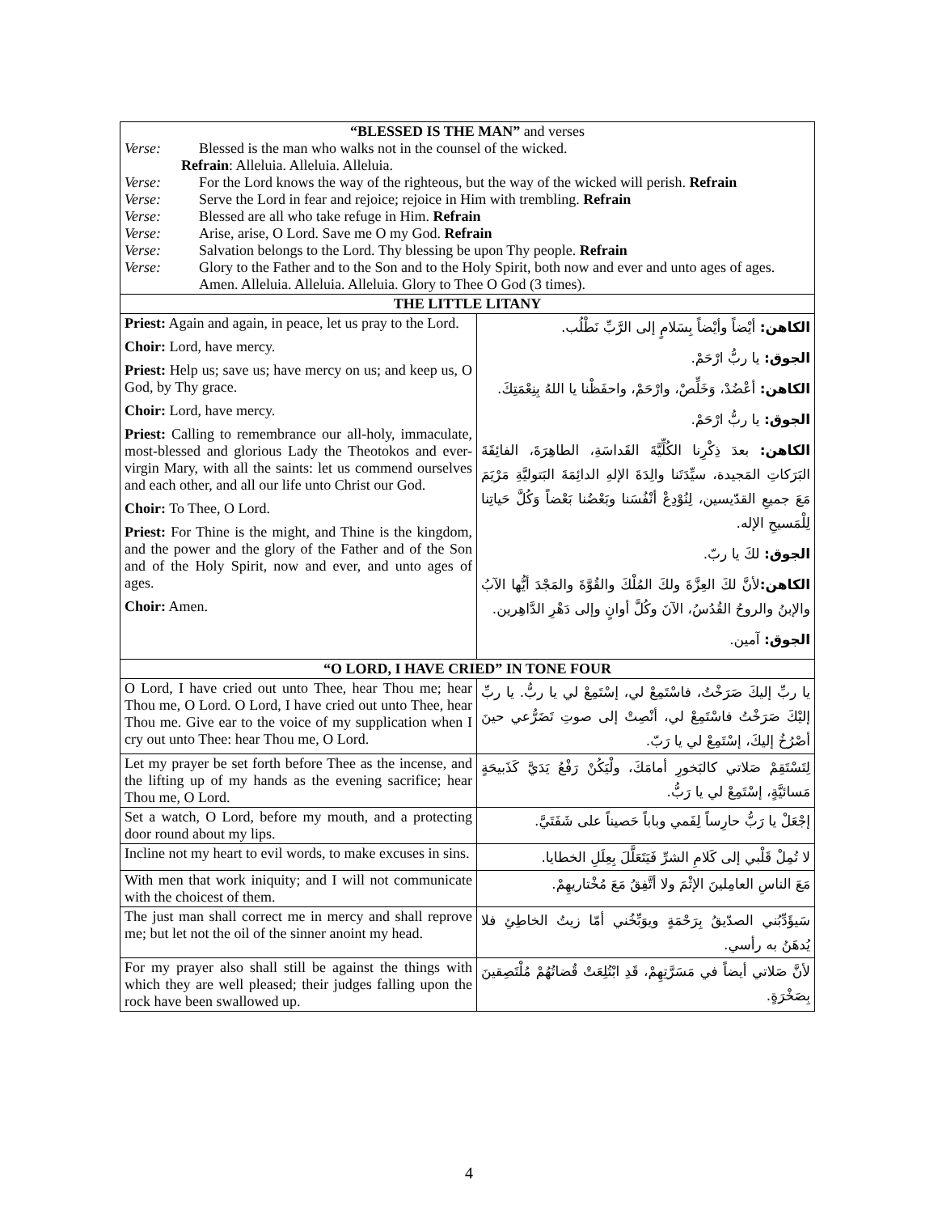| “BLESSED IS THE MAN” and verses Verse: Blessed is the man who walks not in the counsel of the wicked. Refrain : Alleluia. Alleluia. Alleluia. Verse: For the Lord knows the way of the righteous, but the way of the wicked will perish. Refrain Verse: Serve the Lord in fear and rejoice; rejoice in Him with trembling. Refrain Verse: Blessed are all who take refuge in Him. Refrain Verse: Arise, arise, O Lord. Save me O my God. Refrain Verse: Salvation belongs to the Lord. Thy blessing be upon Thy people. Refrain Verse: Glory to the Father and to the Son and to the Holy Spirit, both now and ever and unto ages of ages. Amen. Alleluia. Alleluia. Alleluia. Glory to Thee O God (3 times). | |
| THE LITTLE LITANY | |
| Priest: Again and again, in peace, let us pray to the Lord. Choir: Lord, have mercy. Priest: Help us; save us; have mercy on us; and keep us, O God, by Thy grace. Choir: Lord, have mercy. Priest: Calling to remembrance our all-holy, immaculate, most-blessed and glorious Lady the Theotokos and ever-virgin Mary, with all the saints: let us commend ourselves and each other, and all our life unto Christ our God. Choir: To Thee, O Lord. Priest: For Thine is the might, and Thine is the kingdom, and the power and the glory of the Father and of the Son and of the Holy Spirit, now and ever, and unto ages of ages. Choir: Amen. | الكاهن: أيْضاً وأيْضاً بِسَلامٍ إلى الرَّبِّ نَطْلُب. الجوق: يا ربُّ ارْحَمْ. الكاهن: أعْضُدْ، وَخَلِّصْ، وارْحَمْ، واحفَظْنا يا اللهُ بِنِعْمَتِكَ. الجوق: يا ربُّ ارْحَمْ. الكاهن: بعدَ ذِكْرِنا الكُلِّيَّةَ القَداسَةِ، الطاهِرَةَ، الفائِقَةَ البَرَكاتِ المَجيدة، سيِّدَتَنا والِدَةَ الإلهِ الدائِمَةَ البَتوليَّةِ مَرْيَمَ مَعَ جميعِ القدّيسين، لِنُوْدِعْ أنْفُسَنا وبَعْضُنا بَعْضاً وَكُلَّ حَياتِنا لِلْمَسيحِ الإله. الجوق: لكَ يا ربّ. الكاهن: لأنَّ لكَ العِزَّةَ ولكَ المُلْكَ والقُوَّةَ والمَجْدَ أيُّها الآبُ والإبنُ والروحُ القُدُسُ، الآنَ وكُلَّ أوانٍ وإلى دَهْرِ الدَّاهِرين. الجوق: آمين. |
| “O LORD, I HAVE CRIED” IN TONE FOUR | |
| O Lord, I have cried out unto Thee, hear Thou me; hear Thou me, O Lord. O Lord, I have cried out unto Thee, hear Thou me. Give ear to the voice of my supplication when I cry out unto Thee: hear Thou me, O Lord. | يا ربِّ إليكَ صَرَخْتُ، فاسْتَمِعْ لي، إسْتَمِعْ لي يا ربُّ. يا ربِّ إليْكَ صَرَخْتُ فاسْتَمِعْ لي، أنْصِتْ إلى صوتِ تَضَرُّعي حينَ أصْرُخُ إليكَ، إسْتَمِعْ لي يا رَبّ. |
| Let my prayer be set forth before Thee as the incense, and the lifting up of my hands as the evening sacrifice; hear Thou me, O Lord. | لِتَسْتَقِمْ صَلاتي كالبَخورِ أمامَكَ، ولْيَكُنْ رَفْعُ يَدَيَّ كَذَبيحَةٍ مَسائيَّةٍ، إسْتَمِعْ لي يا رَبُّ. |
| Set a watch, O Lord, before my mouth, and a protecting door round about my lips. | إجْعَلْ يا رَبُّ حارِساً لِفَمي وباباً حَصيناً على شَفَتَيَّ. |
| Incline not my heart to evil words, to make excuses in sins. | لا تُمِلْ قَلْبي إلى كَلامِ الشرِّ فَيَتَعَلَّلَ بِعِلَلِ الخطايا. |
| With men that work iniquity; and I will not communicate with the choicest of them. | مَعَ الناسِ العامِلينَ الإثْمَ ولا أتَّفِقُ مَعَ مُخْتاريهِمْ. |
| The just man shall correct me in mercy and shall reprove me; but let not the oil of the sinner anoint my head. | سَيؤَدِّبُني الصدّيقُ بِرَحْمَةٍ ويوَبِّخُني أمّا زيتُ الخاطِئِ فلا يُدهَنُ به رأسي. |
| For my prayer also shall still be against the things with which they are well pleased; their judges falling upon the rock have been swallowed up. | لأنَّ صَلاتي أيضاً في مَسَرَّتِهِمْ، قَدِ ابْتُلِعَتْ قُضاتُهُمْ مُلْتَصِقينَ بِصَخْرَةٍ. |
4